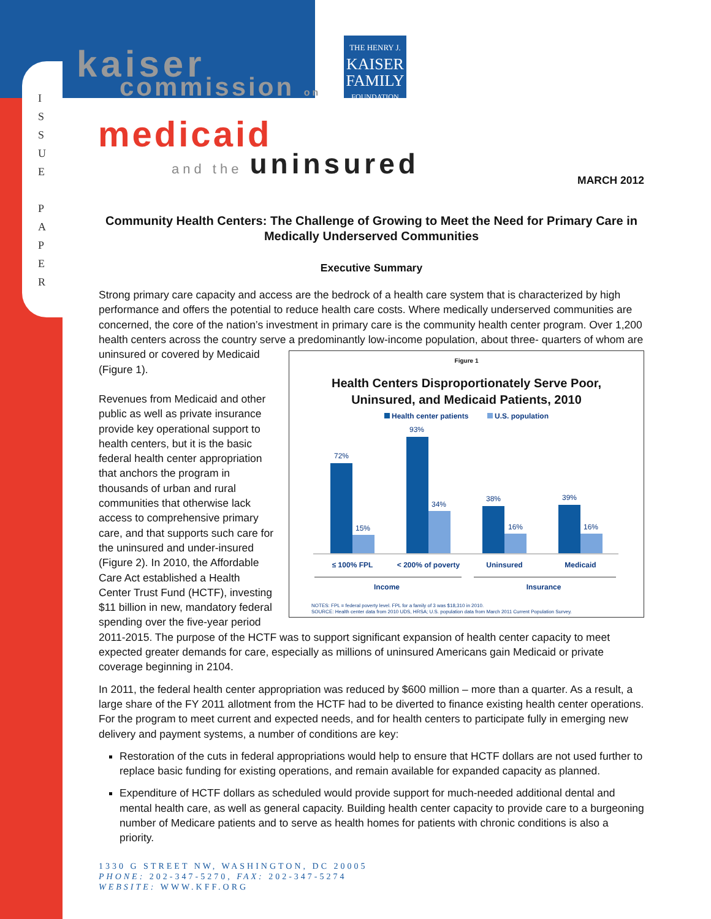I
S
S
U
E
P
A
P
E
R
kaiser
commission on
THE HENRY J.
KAISER
FAMILY
FOUNDATION
medicaid
and the uninsured
MARCH 2012
Community Health Centers: The Challenge of Growing to Meet the Need for Primary Care in Medically Underserved Communities
Executive Summary
Strong primary care capacity and access are the bedrock of a health care system that is characterized by high performance and offers the potential to reduce health care costs. Where medically underserved communities are concerned, the core of the nation’s investment in primary care is the community health center program. Over 1,200 health centers across the country serve a predominantly low-income population, about three- Figure 1
Health Centers Disproportionately Serve Poor,
Uninsured, and Medicaid Patients, 2010
Health center patients
U.S. population
72%
93%
38%
39%
15%
34%
16%
16%
≤ 100% FPL
< 200% of poverty
Uninsured
Medicaid
Income
Insurance
NOTES: FPL = federal poverty level. FPL for a family of 3 was $18,310 in 2010.
SOURCE: Health center data from 2010 UDS, HRSA; U.S. population data from March 2011 Current Population Survey. quarters of whom are uninsured or covered by Medicaid (Figure 1).
Revenues from Medicaid and other public as well as private insurance provide key operational support to health centers, but it is the basic federal health center appropriation that anchors the program in thousands of urban and rural communities that otherwise lack access to comprehensive primary care, and that supports such care for the uninsured and under-insured (Figure 2). In 2010, the Affordable Care Act established a Health Center Trust Fund (HCTF), investing $11 billion in new, mandatory federal spending over the five-year period 2011-2015. The purpose of the HCTF was to support significant expansion of health center capacity to meet expected greater demands for care, especially as millions of uninsured Americans gain Medicaid or private coverage beginning in 2104.
In 2011, the federal health center appropriation was reduced by $600 million – more than a quarter. As a result, a large share of the FY 2011 allotment from the HCTF had to be diverted to finance existing health center operations. For the program to meet current and expected needs, and for health centers to participate fully in emerging new delivery and payment systems, a number of conditions are key:
Restoration of the cuts in federal appropriations would help to ensure that HCTF dollars are not used further to replace basic funding for existing operations, and remain available for expanded capacity as planned.
Expenditure of HCTF dollars as scheduled would provide support for much-needed additional dental and mental health care, as well as general capacity. Building health center capacity to provide care to a burgeoning number of Medicare patients and to serve as health homes for patients with chronic conditions is also a priority.
1330 G STREET NW, WASHINGTON, DC 20005
PHONE: 202-347-5270, FAX: 202-347-5274
WEBSITE: WWW.KFF.ORG